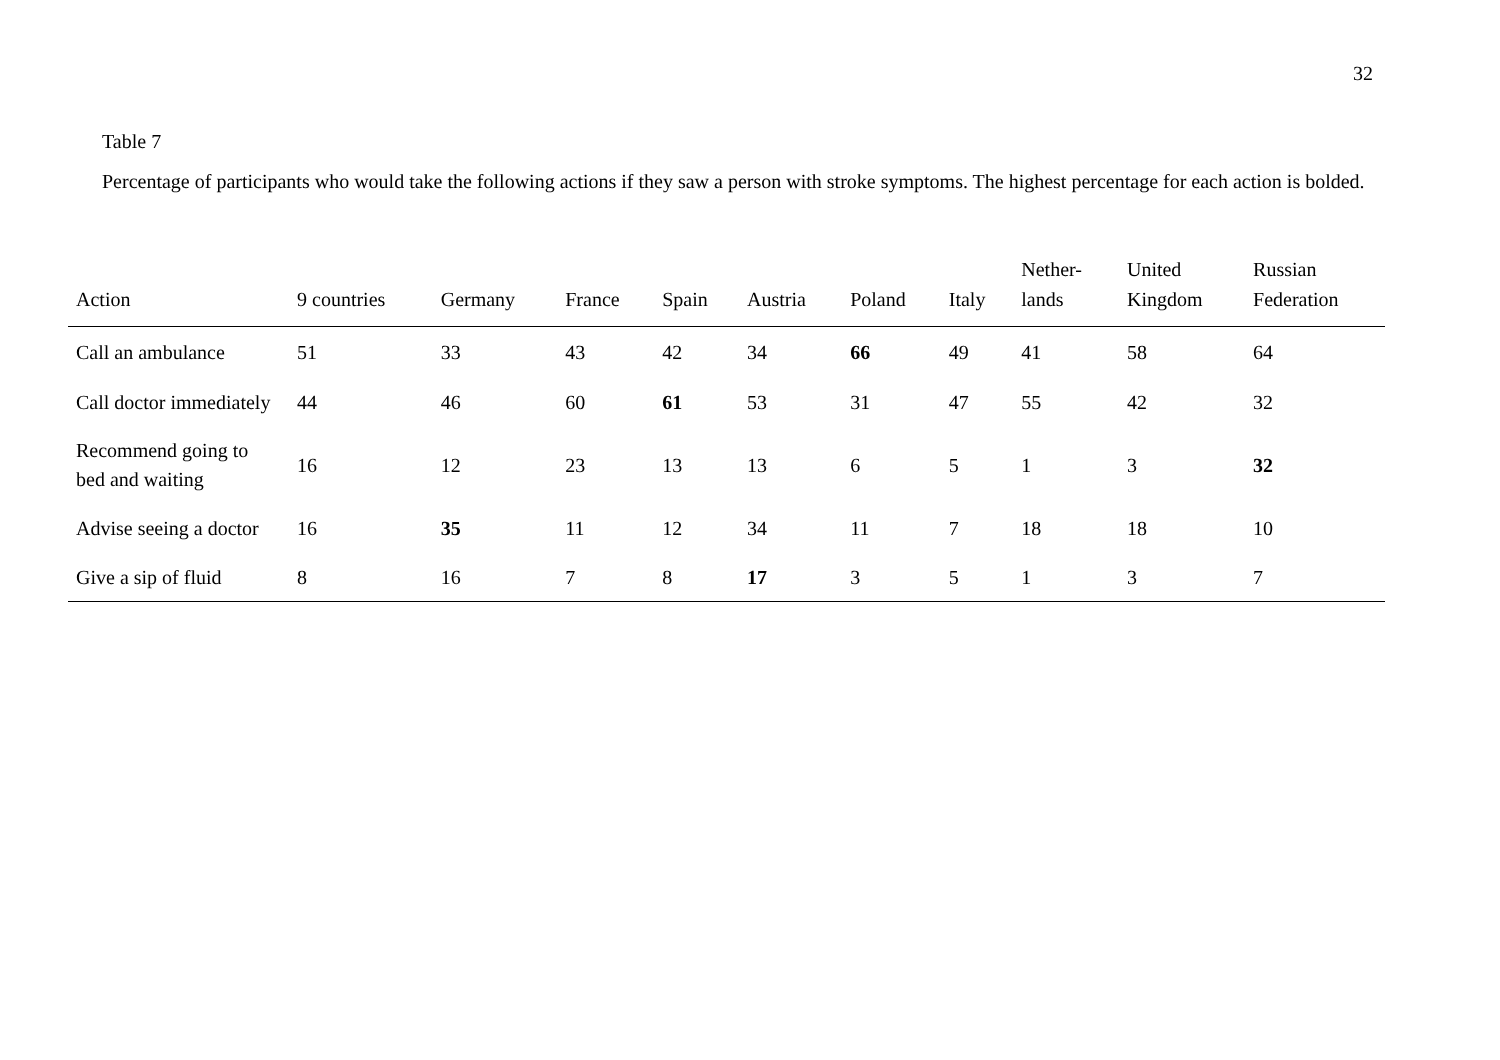32
Table 7
Percentage of participants who would take the following actions if they saw a person with stroke symptoms. The highest percentage for each action is bolded.
| Action | 9 countries | Germany | France | Spain | Austria | Poland | Italy | Nether- lands | United Kingdom | Russian Federation |
| --- | --- | --- | --- | --- | --- | --- | --- | --- | --- | --- |
| Call an ambulance | 51 | 33 | 43 | 42 | 34 | 66 | 49 | 41 | 58 | 64 |
| Call doctor immediately | 44 | 46 | 60 | 61 | 53 | 31 | 47 | 55 | 42 | 32 |
| Recommend going to bed and waiting | 16 | 12 | 23 | 13 | 13 | 6 | 5 | 1 | 3 | 32 |
| Advise seeing a doctor | 16 | 35 | 11 | 12 | 34 | 11 | 7 | 18 | 18 | 10 |
| Give a sip of fluid | 8 | 16 | 7 | 8 | 17 | 3 | 5 | 1 | 3 | 7 |